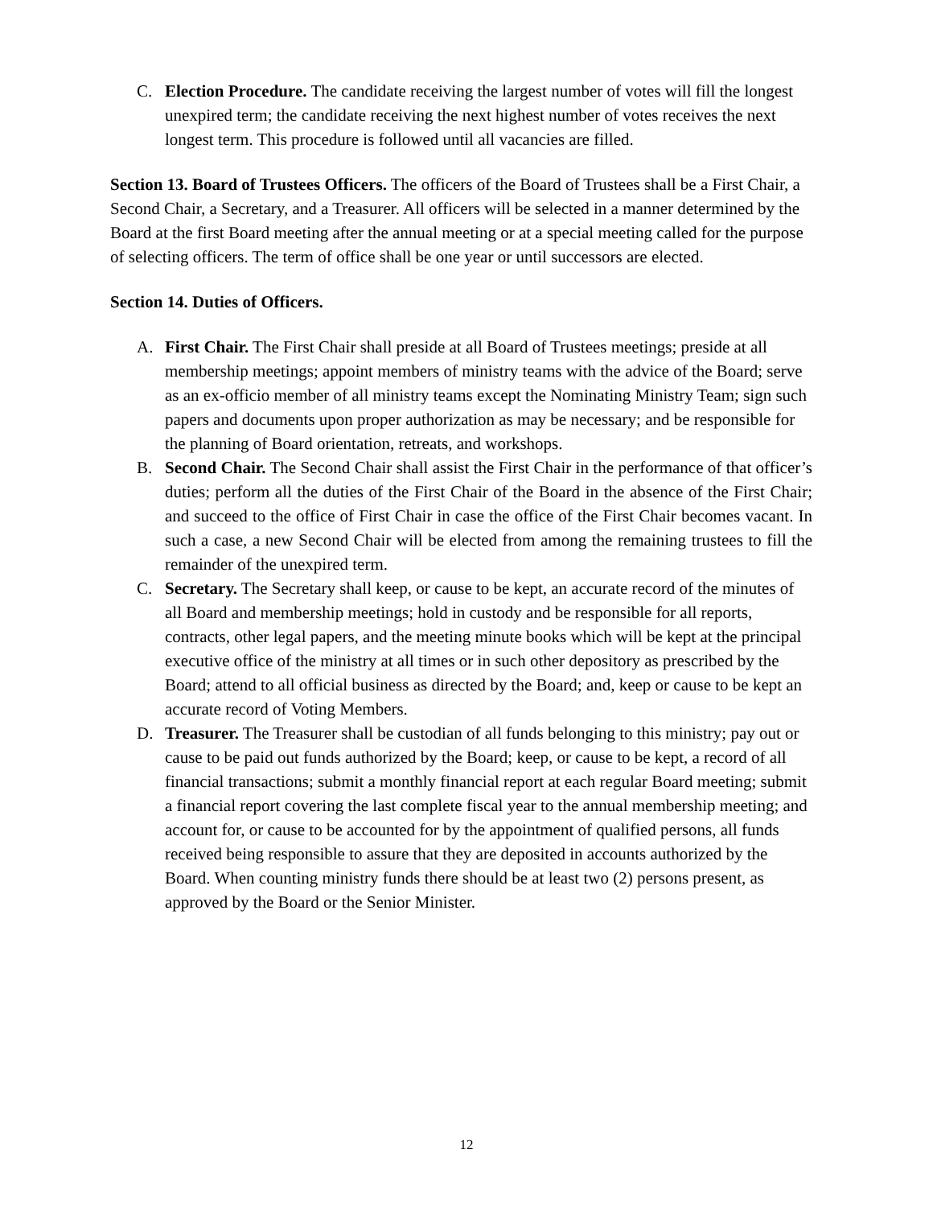C. Election Procedure. The candidate receiving the largest number of votes will fill the longest unexpired term; the candidate receiving the next highest number of votes receives the next longest term. This procedure is followed until all vacancies are filled.
Section 13. Board of Trustees Officers. The officers of the Board of Trustees shall be a First Chair, a Second Chair, a Secretary, and a Treasurer. All officers will be selected in a manner determined by the Board at the first Board meeting after the annual meeting or at a special meeting called for the purpose of selecting officers. The term of office shall be one year or until successors are elected.
Section 14. Duties of Officers.
A. First Chair. The First Chair shall preside at all Board of Trustees meetings; preside at all membership meetings; appoint members of ministry teams with the advice of the Board; serve as an ex-officio member of all ministry teams except the Nominating Ministry Team; sign such papers and documents upon proper authorization as may be necessary; and be responsible for the planning of Board orientation, retreats, and workshops.
B. Second Chair. The Second Chair shall assist the First Chair in the performance of that officer’s duties; perform all the duties of the First Chair of the Board in the absence of the First Chair; and succeed to the office of First Chair in case the office of the First Chair becomes vacant. In such a case, a new Second Chair will be elected from among the remaining trustees to fill the remainder of the unexpired term.
C. Secretary. The Secretary shall keep, or cause to be kept, an accurate record of the minutes of all Board and membership meetings; hold in custody and be responsible for all reports, contracts, other legal papers, and the meeting minute books which will be kept at the principal executive office of the ministry at all times or in such other depository as prescribed by the Board; attend to all official business as directed by the Board; and, keep or cause to be kept an accurate record of Voting Members.
D. Treasurer. The Treasurer shall be custodian of all funds belonging to this ministry; pay out or cause to be paid out funds authorized by the Board; keep, or cause to be kept, a record of all financial transactions; submit a monthly financial report at each regular Board meeting; submit a financial report covering the last complete fiscal year to the annual membership meeting; and account for, or cause to be accounted for by the appointment of qualified persons, all funds received being responsible to assure that they are deposited in accounts authorized by the Board. When counting ministry funds there should be at least two (2) persons present, as approved by the Board or the Senior Minister.
12